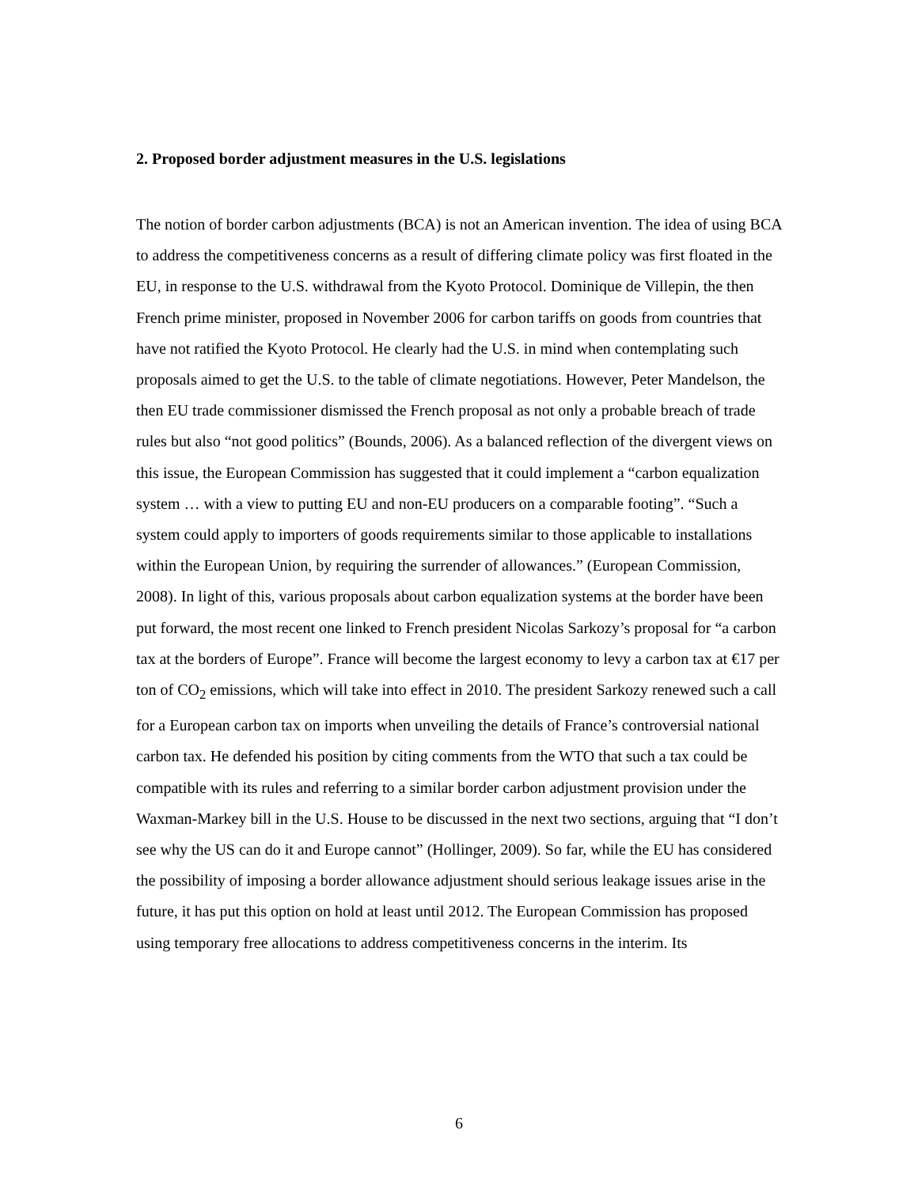2. Proposed border adjustment measures in the U.S. legislations
The notion of border carbon adjustments (BCA) is not an American invention. The idea of using BCA to address the competitiveness concerns as a result of differing climate policy was first floated in the EU, in response to the U.S. withdrawal from the Kyoto Protocol. Dominique de Villepin, the then French prime minister, proposed in November 2006 for carbon tariffs on goods from countries that have not ratified the Kyoto Protocol. He clearly had the U.S. in mind when contemplating such proposals aimed to get the U.S. to the table of climate negotiations. However, Peter Mandelson, the then EU trade commissioner dismissed the French proposal as not only a probable breach of trade rules but also “not good politics” (Bounds, 2006). As a balanced reflection of the divergent views on this issue, the European Commission has suggested that it could implement a “carbon equalization system … with a view to putting EU and non-EU producers on a comparable footing”. “Such a system could apply to importers of goods requirements similar to those applicable to installations within the European Union, by requiring the surrender of allowances.” (European Commission, 2008). In light of this, various proposals about carbon equalization systems at the border have been put forward, the most recent one linked to French president Nicolas Sarkozy’s proposal for “a carbon tax at the borders of Europe”. France will become the largest economy to levy a carbon tax at €17 per ton of CO<sub>2</sub> emissions, which will take into effect in 2010. The president Sarkozy renewed such a call for a European carbon tax on imports when unveiling the details of France’s controversial national carbon tax. He defended his position by citing comments from the WTO that such a tax could be compatible with its rules and referring to a similar border carbon adjustment provision under the Waxman-Markey bill in the U.S. House to be discussed in the next two sections, arguing that “I don’t see why the US can do it and Europe cannot” (Hollinger, 2009). So far, while the EU has considered the possibility of imposing a border allowance adjustment should serious leakage issues arise in the future, it has put this option on hold at least until 2012. The European Commission has proposed using temporary free allocations to address competitiveness concerns in the interim. Its
6